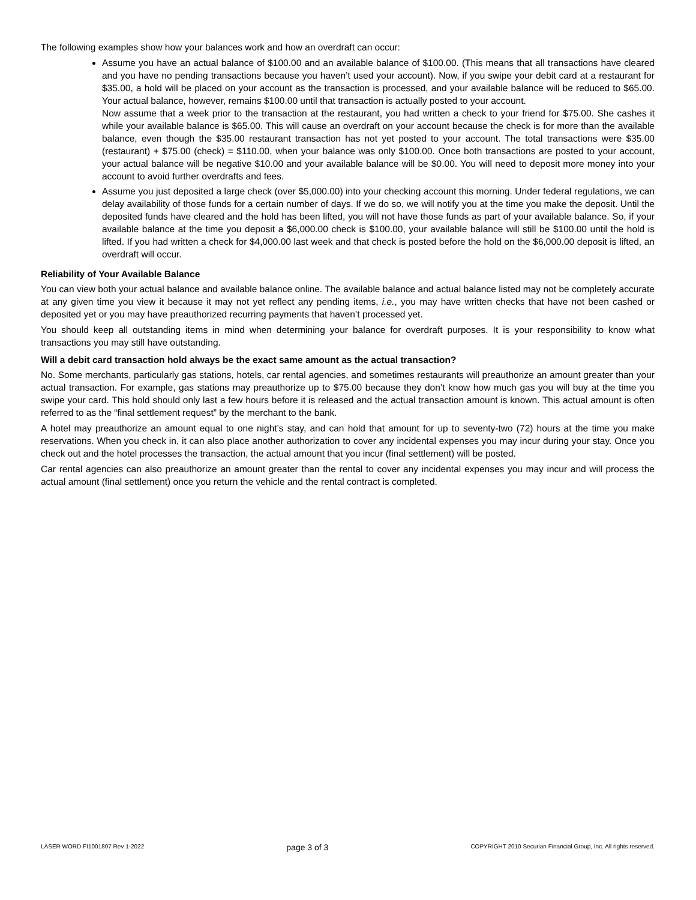The following examples show how your balances work and how an overdraft can occur:
Assume you have an actual balance of $100.00 and an available balance of $100.00. (This means that all transactions have cleared and you have no pending transactions because you haven’t used your account). Now, if you swipe your debit card at a restaurant for $35.00, a hold will be placed on your account as the transaction is processed, and your available balance will be reduced to $65.00. Your actual balance, however, remains $100.00 until that transaction is actually posted to your account.
Now assume that a week prior to the transaction at the restaurant, you had written a check to your friend for $75.00. She cashes it while your available balance is $65.00. This will cause an overdraft on your account because the check is for more than the available balance, even though the $35.00 restaurant transaction has not yet posted to your account. The total transactions were $35.00 (restaurant) + $75.00 (check) = $110.00, when your balance was only $100.00. Once both transactions are posted to your account, your actual balance will be negative $10.00 and your available balance will be $0.00. You will need to deposit more money into your account to avoid further overdrafts and fees.
Assume you just deposited a large check (over $5,000.00) into your checking account this morning. Under federal regulations, we can delay availability of those funds for a certain number of days. If we do so, we will notify you at the time you make the deposit. Until the deposited funds have cleared and the hold has been lifted, you will not have those funds as part of your available balance. So, if your available balance at the time you deposit a $6,000.00 check is $100.00, your available balance will still be $100.00 until the hold is lifted. If you had written a check for $4,000.00 last week and that check is posted before the hold on the $6,000.00 deposit is lifted, an overdraft will occur.
Reliability of Your Available Balance
You can view both your actual balance and available balance online. The available balance and actual balance listed may not be completely accurate at any given time you view it because it may not yet reflect any pending items, i.e., you may have written checks that have not been cashed or deposited yet or you may have preauthorized recurring payments that haven’t processed yet.
You should keep all outstanding items in mind when determining your balance for overdraft purposes. It is your responsibility to know what transactions you may still have outstanding.
Will a debit card transaction hold always be the exact same amount as the actual transaction?
No. Some merchants, particularly gas stations, hotels, car rental agencies, and sometimes restaurants will preauthorize an amount greater than your actual transaction. For example, gas stations may preauthorize up to $75.00 because they don’t know how much gas you will buy at the time you swipe your card. This hold should only last a few hours before it is released and the actual transaction amount is known. This actual amount is often referred to as the “final settlement request” by the merchant to the bank.
A hotel may preauthorize an amount equal to one night’s stay, and can hold that amount for up to seventy-two (72) hours at the time you make reservations. When you check in, it can also place another authorization to cover any incidental expenses you may incur during your stay. Once you check out and the hotel processes the transaction, the actual amount that you incur (final settlement) will be posted.
Car rental agencies can also preauthorize an amount greater than the rental to cover any incidental expenses you may incur and will process the actual amount (final settlement) once you return the vehicle and the rental contract is completed.
LASER WORD FI1001807 Rev 1-2022 page 3 of 3 COPYRIGHT 2010 Securian Financial Group, Inc. All rights reserved.